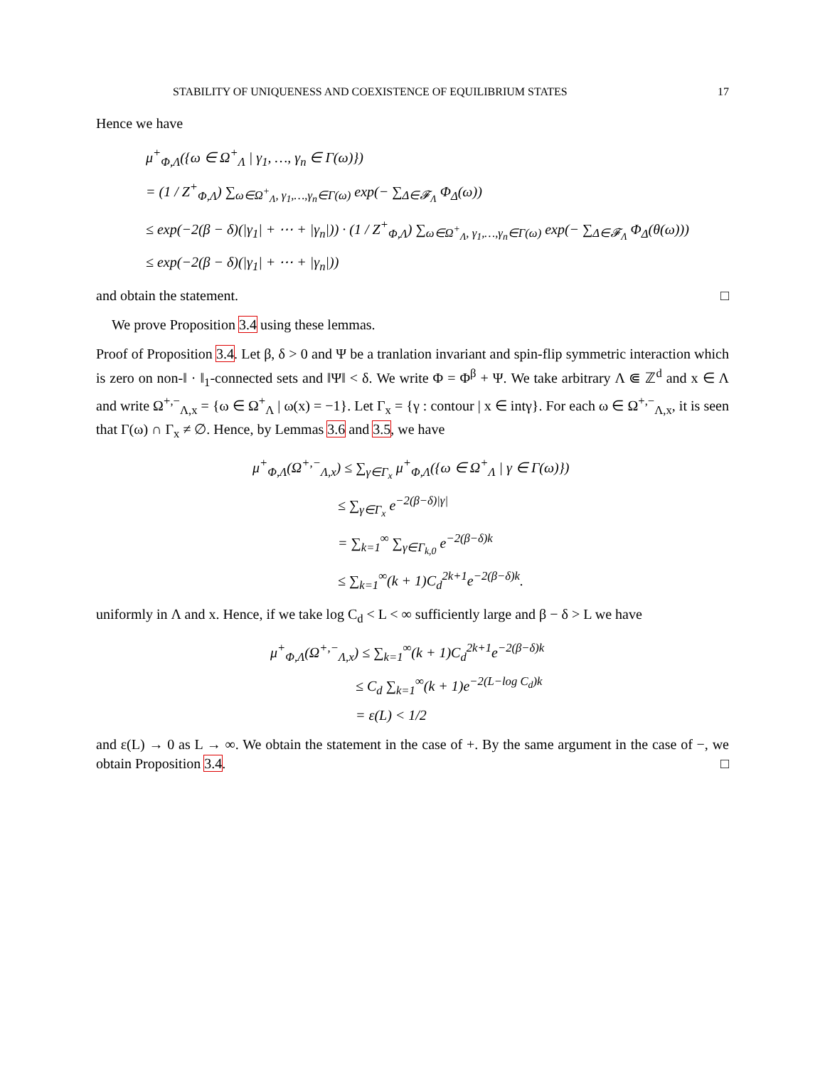STABILITY OF UNIQUENESS AND COEXISTENCE OF EQUILIBRIUM STATES 17
Hence we have
μ<sup>+</sup><sub>Φ,Λ</sub>({ω ∈ Ω<sup>+</sup><sub>Λ</sub> | γ<sub>1</sub>, …, γ<sub>n</sub> ∈ Γ(ω)})
= (1 / Z<sup>+</sup><sub>Φ,Λ</sub>) ∑<sub>ω∈Ω<sup>+</sup><sub>Λ</sub>, γ<sub>1</sub>,…,γ<sub>n</sub>∈Γ(ω)</sub> exp(− ∑<sub>Δ∈𝓕<sub>Λ</sub></sub> Φ<sub>Δ</sub>(ω))
≤ exp(−2(β − δ)(|γ<sub>1</sub>| + ⋯ + |γ<sub>n</sub>|)) · (1 / Z<sup>+</sup><sub>Φ,Λ</sub>) ∑<sub>ω∈Ω<sup>+</sup><sub>Λ</sub>, γ<sub>1</sub>,…,γ<sub>n</sub>∈Γ(ω)</sub> exp(− ∑<sub>Δ∈𝓕<sub>Λ</sub></sub> Φ<sub>Δ</sub>(θ(ω)))
≤ exp(−2(β − δ)(|γ<sub>1</sub>| + ⋯ + |γ<sub>n</sub>|))
and obtain the statement. □
We prove Proposition 3.4 using these lemmas.
Proof of Proposition 3.4. Let β, δ > 0 and Ψ be a tranlation invariant and spin-flip symmetric interaction which is zero on non-‖ · ‖<sub>1</sub>-connected sets and ‖Ψ‖ < δ. We write Φ = Φ<sup>β</sup> + Ψ. We take arbitrary Λ ⋐ ℤ<sup>d</sup> and x ∈ Λ and write Ω<sup>+,−</sup><sub>Λ,x</sub> = {ω ∈ Ω<sup>+</sup><sub>Λ</sub> | ω(x) = −1}. Let Γ<sub>x</sub> = {γ : contour | x ∈ intγ}. For each ω ∈ Ω<sup>+,−</sup><sub>Λ,x</sub>, it is seen that Γ(ω) ∩ Γ<sub>x</sub> ≠ ∅. Hence, by Lemmas 3.6 and 3.5, we have
μ<sup>+</sup><sub>Φ,Λ</sub>(Ω<sup>+,−</sup><sub>Λ,x</sub>) ≤ ∑<sub>γ∈Γ<sub>x</sub></sub> μ<sup>+</sup><sub>Φ,Λ</sub>({ω ∈ Ω<sup>+</sup><sub>Λ</sub> | γ ∈ Γ(ω)})
≤ ∑<sub>γ∈Γ<sub>x</sub></sub> e<sup>−2(β−δ)|γ|</sup>
= ∑<sub>k=1</sub><sup>∞</sup> ∑<sub>γ∈Γ<sub>k,0</sub></sub> e<sup>−2(β−δ)k</sup>
≤ ∑<sub>k=1</sub><sup>∞</sup>(k + 1)C<sub>d</sub><sup>2k+1</sup>e<sup>−2(β−δ)k</sup>.
uniformly in Λ and x. Hence, if we take log C<sub>d</sub> < L < ∞ sufficiently large and β − δ > L we have
μ<sup>+</sup><sub>Φ,Λ</sub>(Ω<sup>+,−</sup><sub>Λ,x</sub>) ≤ ∑<sub>k=1</sub><sup>∞</sup>(k + 1)C<sub>d</sub><sup>2k+1</sup>e<sup>−2(β−δ)k</sup>
≤ C<sub>d</sub> ∑<sub>k=1</sub><sup>∞</sup>(k + 1)e<sup>−2(L−log C<sub>d</sub>)k</sup>
= ε(L) < 1/2
and ε(L) → 0 as L → ∞. We obtain the statement in the case of +. By the same argument in the case of −, we obtain Proposition 3.4. □